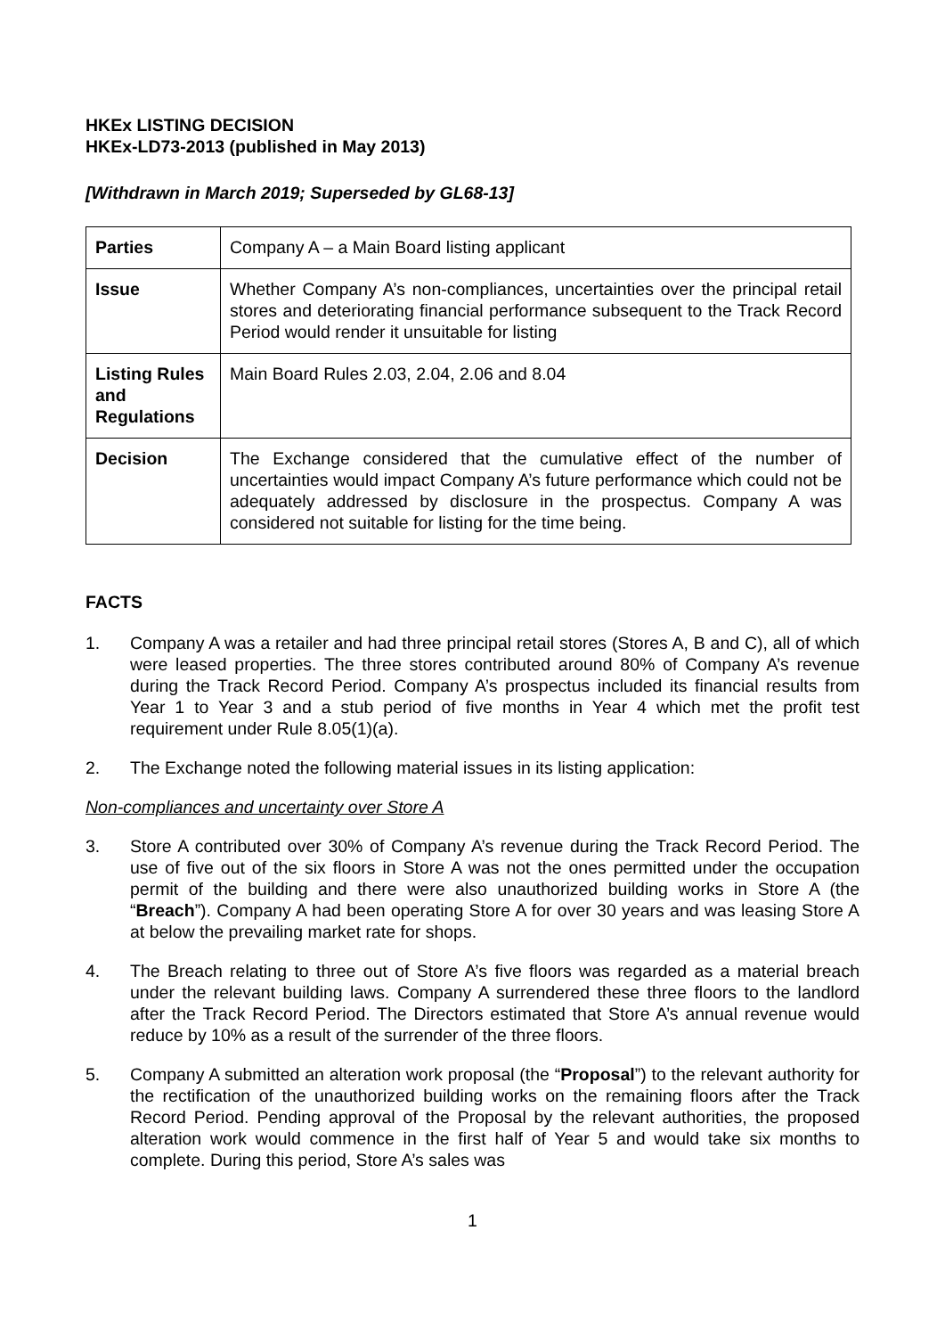HKEx LISTING DECISION
HKEx-LD73-2013 (published in May 2013)
[Withdrawn in March 2019; Superseded by GL68-13]
| Parties | Company A – a Main Board listing applicant |
| Issue | Whether Company A’s non-compliances, uncertainties over the principal retail stores and deteriorating financial performance subsequent to the Track Record Period would render it unsuitable for listing |
| Listing Rules and Regulations | Main Board Rules 2.03, 2.04, 2.06 and 8.04 |
| Decision | The Exchange considered that the cumulative effect of the number of uncertainties would impact Company A’s future performance which could not be adequately addressed by disclosure in the prospectus. Company A was considered not suitable for listing for the time being. |
FACTS
1. Company A was a retailer and had three principal retail stores (Stores A, B and C), all of which were leased properties. The three stores contributed around 80% of Company A’s revenue during the Track Record Period. Company A’s prospectus included its financial results from Year 1 to Year 3 and a stub period of five months in Year 4 which met the profit test requirement under Rule 8.05(1)(a).
2. The Exchange noted the following material issues in its listing application:
Non-compliances and uncertainty over Store A
3. Store A contributed over 30% of Company A’s revenue during the Track Record Period. The use of five out of the six floors in Store A was not the ones permitted under the occupation permit of the building and there were also unauthorized building works in Store A (the “Breach”). Company A had been operating Store A for over 30 years and was leasing Store A at below the prevailing market rate for shops.
4. The Breach relating to three out of Store A’s five floors was regarded as a material breach under the relevant building laws. Company A surrendered these three floors to the landlord after the Track Record Period. The Directors estimated that Store A’s annual revenue would reduce by 10% as a result of the surrender of the three floors.
5. Company A submitted an alteration work proposal (the “Proposal”) to the relevant authority for the rectification of the unauthorized building works on the remaining floors after the Track Record Period. Pending approval of the Proposal by the relevant authorities, the proposed alteration work would commence in the first half of Year 5 and would take six months to complete. During this period, Store A’s sales was
1